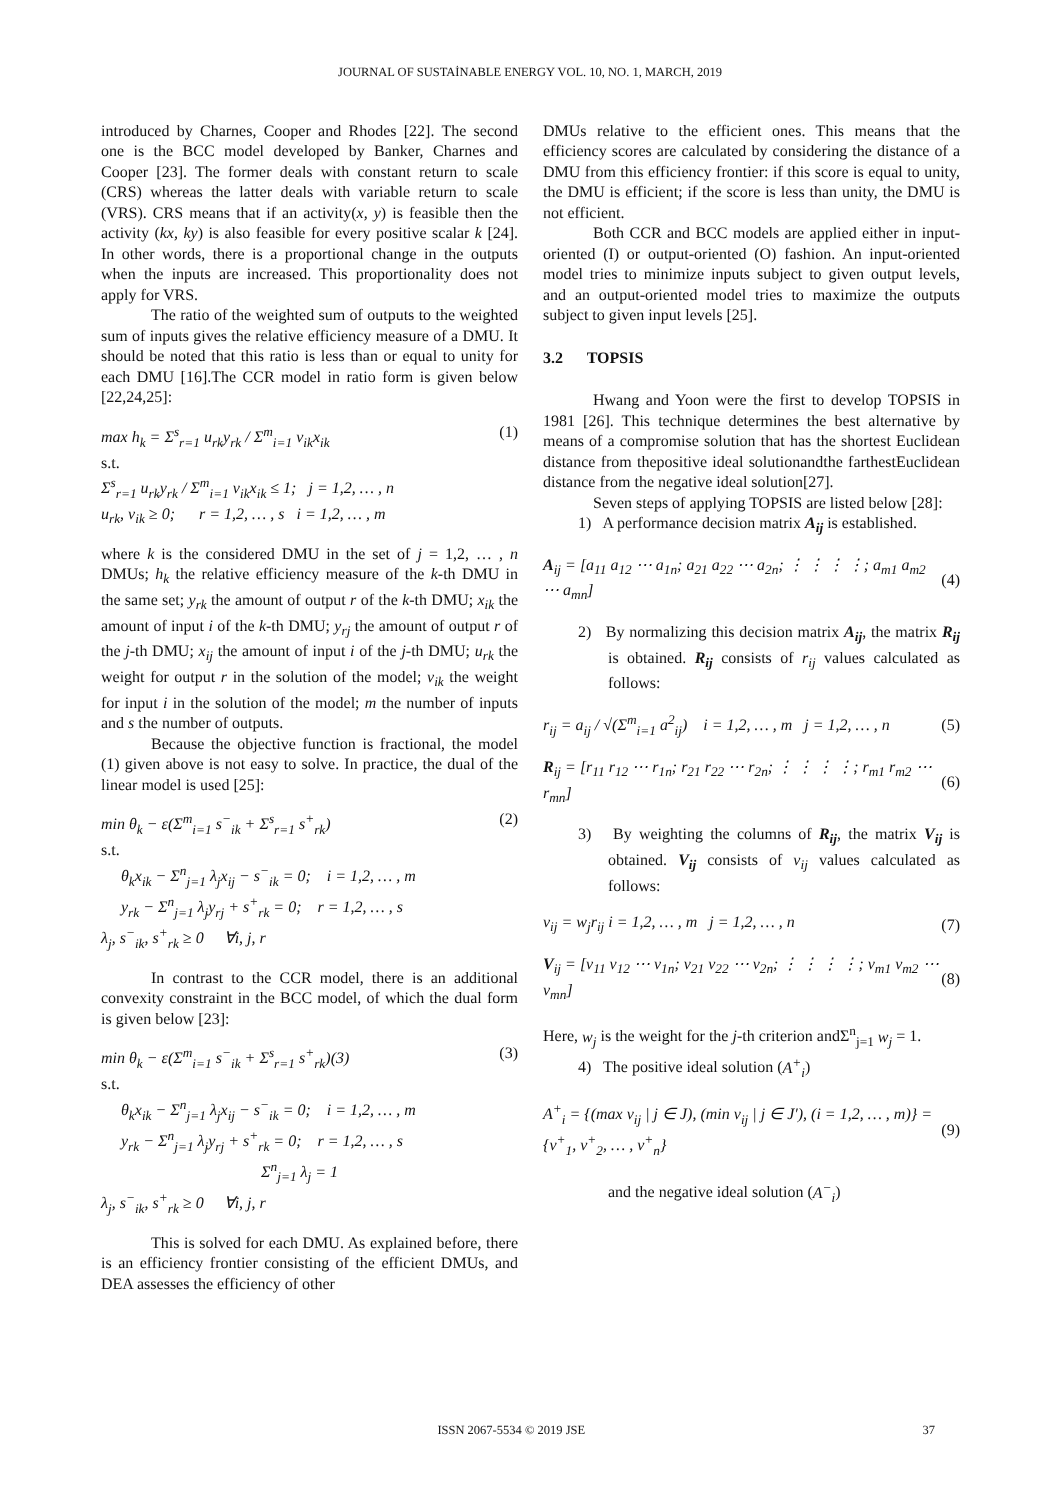JOURNAL OF SUSTAİNABLE ENERGY VOL. 10, NO. 1, MARCH, 2019
introduced by Charnes, Cooper and Rhodes [22]. The second one is the BCC model developed by Banker, Charnes and Cooper [23]. The former deals with constant return to scale (CRS) whereas the latter deals with variable return to scale (VRS). CRS means that if an activity(x, y) is feasible then the activity (kx, ky) is also feasible for every positive scalar k [24]. In other words, there is a proportional change in the outputs when the inputs are increased. This proportionality does not apply for VRS.
The ratio of the weighted sum of outputs to the weighted sum of inputs gives the relative efficiency measure of a DMU. It should be noted that this ratio is less than or equal to unity for each DMU [16].The CCR model in ratio form is given below [22,24,25]:
max h<sub>k</sub> = Σ<sup>s</sup><sub>r=1</sub> u<sub>rk</sub>y<sub>rk</sub> / Σ<sup>m</sup><sub>i=1</sub> v<sub>ik</sub>x<sub>ik</sub> (1)
s.t.
Σ<sup>s</sup><sub>r=1</sub> u<sub>rk</sub>y<sub>rk</sub> / Σ<sup>m</sup><sub>i=1</sub> v<sub>ik</sub>x<sub>ik</sub> ≤ 1; j = 1,2, … , n
u<sub>rk</sub>, v<sub>ik</sub> ≥ 0; r = 1,2, … , s i = 1,2, … , m
where k is the considered DMU in the set of j = 1,2, … , n DMUs; h<sub>k</sub> the relative efficiency measure of the k-th DMU in the same set; y<sub>rk</sub> the amount of output r of the k-th DMU; x<sub>ik</sub> the amount of input i of the k-th DMU; y<sub>rj</sub> the amount of output r of the j-th DMU; x<sub>ij</sub> the amount of input i of the j-th DMU; u<sub>rk</sub> the weight for output r in the solution of the model; v<sub>ik</sub> the weight for input i in the solution of the model; m the number of inputs and s the number of outputs.
Because the objective function is fractional, the model (1) given above is not easy to solve. In practice, the dual of the linear model is used [25]:
min θ<sub>k</sub> − ε(Σ<sup>m</sup><sub>i=1</sub> s<sup>−</sup><sub>ik</sub> + Σ<sup>s</sup><sub>r=1</sub> s<sup>+</sup><sub>rk</sub>) (2)
s.t.
θ<sub>k</sub>x<sub>ik</sub> − Σ<sup>n</sup><sub>j=1</sub> λ<sub>j</sub>x<sub>ij</sub> − s<sup>−</sup><sub>ik</sub> = 0; i = 1,2, … , m
y<sub>rk</sub> − Σ<sup>n</sup><sub>j=1</sub> λ<sub>j</sub>y<sub>rj</sub> + s<sup>+</sup><sub>rk</sub> = 0; r = 1,2, … , s
λ<sub>j</sub>, s<sup>−</sup><sub>ik</sub>, s<sup>+</sup><sub>rk</sub> ≥ 0 ∀i, j, r
In contrast to the CCR model, there is an additional convexity constraint in the BCC model, of which the dual form is given below [23]:
min θ<sub>k</sub> − ε(Σ<sup>m</sup><sub>i=1</sub> s<sup>−</sup><sub>ik</sub> + Σ<sup>s</sup><sub>r=1</sub> s<sup>+</sup><sub>rk</sub>)(3) (3)
s.t.
θ<sub>k</sub>x<sub>ik</sub> − Σ<sup>n</sup><sub>j=1</sub> λ<sub>j</sub>x<sub>ij</sub> − s<sup>−</sup><sub>ik</sub> = 0; i = 1,2, … , m
y<sub>rk</sub> − Σ<sup>n</sup><sub>j=1</sub> λ<sub>j</sub>y<sub>rj</sub> + s<sup>+</sup><sub>rk</sub> = 0; r = 1,2, … , s
Σ<sup>n</sup><sub>j=1</sub> λ<sub>j</sub> = 1
λ<sub>j</sub>, s<sup>−</sup><sub>ik</sub>, s<sup>+</sup><sub>rk</sub> ≥ 0 ∀i, j, r
This is solved for each DMU. As explained before, there is an efficiency frontier consisting of the efficient DMUs, and DEA assesses the efficiency of other
DMUs relative to the efficient ones. This means that the efficiency scores are calculated by considering the distance of a DMU from this efficiency frontier: if this score is equal to unity, the DMU is efficient; if the score is less than unity, the DMU is not efficient.
Both CCR and BCC models are applied either in input-oriented (I) or output-oriented (O) fashion. An input-oriented model tries to minimize inputs subject to given output levels, and an output-oriented model tries to maximize the outputs subject to given input levels [25].
3.2 TOPSIS
Hwang and Yoon were the first to develop TOPSIS in 1981 [26]. This technique determines the best alternative by means of a compromise solution that has the shortest Euclidean distance from thepositive ideal solutionandthe farthestEuclidean distance from the negative ideal solution[27].
Seven steps of applying TOPSIS are listed below [28]:
1) A performance decision matrix A<sub>ij</sub> is established.
A<sub>ij</sub> = [a<sub>11</sub> a<sub>12</sub> ⋯ a<sub>1n</sub>; a<sub>21</sub> a<sub>22</sub> ⋯ a<sub>2n</sub>; ⋮ ⋮ ⋮ ⋮; a<sub>m1</sub> a<sub>m2</sub> ⋯ a<sub>mn</sub>] (4)
2) By normalizing this decision matrix A<sub>ij</sub>, the matrix R<sub>ij</sub> is obtained. R<sub>ij</sub> consists of r<sub>ij</sub> values calculated as follows:
r<sub>ij</sub> = a<sub>ij</sub> / √(Σ<sup>m</sup><sub>i=1</sub> a<sup>2</sup><sub>ij</sub>) i = 1,2, … , m j = 1,2, … , n (5)
R<sub>ij</sub> = [r<sub>11</sub> r<sub>12</sub> ⋯ r<sub>1n</sub>; r<sub>21</sub> r<sub>22</sub> ⋯ r<sub>2n</sub>; ⋮ ⋮ ⋮ ⋮; r<sub>m1</sub> r<sub>m2</sub> ⋯ r<sub>mn</sub>] (6)
3) By weighting the columns of R<sub>ij</sub>, the matrix V<sub>ij</sub> is obtained. V<sub>ij</sub> consists of v<sub>ij</sub> values calculated as follows:
v<sub>ij</sub> = w<sub>j</sub>r<sub>ij</sub> i = 1,2, … , m j = 1,2, … , n (7)
V<sub>ij</sub> = [v<sub>11</sub> v<sub>12</sub> ⋯ v<sub>1n</sub>; v<sub>21</sub> v<sub>22</sub> ⋯ v<sub>2n</sub>; ⋮ ⋮ ⋮ ⋮; v<sub>m1</sub> v<sub>m2</sub> ⋯ v<sub>mn</sub>] (8)
Here, w<sub>j</sub> is the weight for the j-th criterion andΣ<sup>n</sup><sub>j=1</sub> w<sub>j</sub> = 1.
4) The positive ideal solution (A<sup>+</sup><sub>i</sub>)
A<sup>+</sup><sub>i</sub> = {(max v<sub>ij</sub> | j ∈ J), (min v<sub>ij</sub> | j ∈ J′), (i = 1,2, … , m)} = {v<sup>+</sup><sub>1</sub>, v<sup>+</sup><sub>2</sub>, … , v<sup>+</sup><sub>n</sub>} (9)
and the negative ideal solution (A<sup>−</sup><sub>i</sub>)
ISSN 2067-5534 © 2019 JSE 37